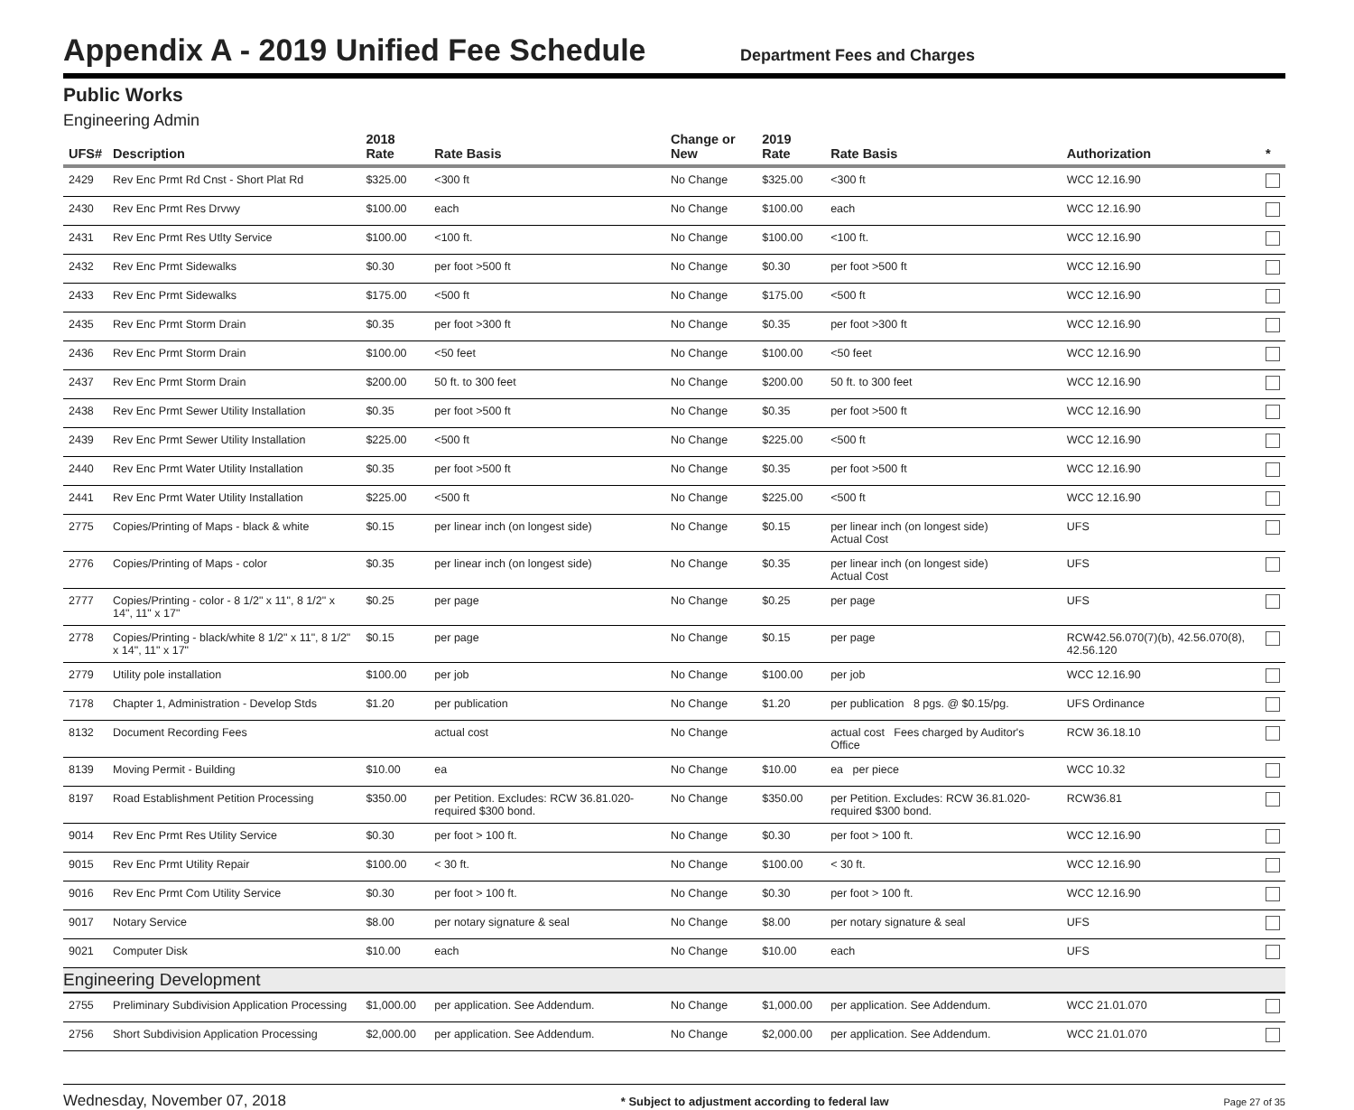Appendix A - 2019 Unified Fee Schedule
Department Fees and Charges
Public Works
Engineering Admin
| UFS# | Description | 2018 Rate | Rate Basis | Change or New | 2019 Rate | Rate Basis | Authorization | * |
| --- | --- | --- | --- | --- | --- | --- | --- | --- |
| 2429 | Rev Enc Prmt Rd Cnst - Short Plat Rd | $325.00 | <300 ft | No Change | $325.00 | <300 ft | WCC 12.16.90 | |
| 2430 | Rev Enc Prmt Res Drvwy | $100.00 | each | No Change | $100.00 | each | WCC 12.16.90 | |
| 2431 | Rev Enc Prmt Res Utlty Service | $100.00 | <100 ft. | No Change | $100.00 | <100 ft. | WCC 12.16.90 | |
| 2432 | Rev Enc Prmt Sidewalks | $0.30 | per foot >500 ft | No Change | $0.30 | per foot >500 ft | WCC 12.16.90 | |
| 2433 | Rev Enc Prmt Sidewalks | $175.00 | <500 ft | No Change | $175.00 | <500 ft | WCC 12.16.90 | |
| 2435 | Rev Enc Prmt Storm Drain | $0.35 | per foot >300 ft | No Change | $0.35 | per foot >300 ft | WCC 12.16.90 | |
| 2436 | Rev Enc Prmt Storm Drain | $100.00 | <50 feet | No Change | $100.00 | <50 feet | WCC 12.16.90 | |
| 2437 | Rev Enc Prmt Storm Drain | $200.00 | 50 ft. to 300 feet | No Change | $200.00 | 50 ft. to 300 feet | WCC 12.16.90 | |
| 2438 | Rev Enc Prmt Sewer Utility Installation | $0.35 | per foot >500 ft | No Change | $0.35 | per foot >500 ft | WCC 12.16.90 | |
| 2439 | Rev Enc Prmt Sewer Utility Installation | $225.00 | <500 ft | No Change | $225.00 | <500 ft | WCC 12.16.90 | |
| 2440 | Rev Enc Prmt Water Utility Installation | $0.35 | per foot >500 ft | No Change | $0.35 | per foot >500 ft | WCC 12.16.90 | |
| 2441 | Rev Enc Prmt Water Utility Installation | $225.00 | <500 ft | No Change | $225.00 | <500 ft | WCC 12.16.90 | |
| 2775 | Copies/Printing of Maps - black & white | $0.15 | per linear inch (on longest side) | No Change | $0.15 | per linear inch (on longest side) Actual Cost | UFS | |
| 2776 | Copies/Printing of Maps - color | $0.35 | per linear inch (on longest side) | No Change | $0.35 | per linear inch (on longest side) Actual Cost | UFS | |
| 2777 | Copies/Printing - color - 8 1/2" x 11", 8 1/2" x 14", 11" x 17" | $0.25 | per page | No Change | $0.25 | per page | UFS | |
| 2778 | Copies/Printing - black/white 8 1/2" x 11", 8 1/2" x 14", 11" x 17" | $0.15 | per page | No Change | $0.15 | per page | RCW42.56.070(7)(b), 42.56.070(8), 42.56.120 | |
| 2779 | Utility pole installation | $100.00 | per job | No Change | $100.00 | per job | WCC 12.16.90 | |
| 7178 | Chapter 1, Administration - Develop Stds | $1.20 | per publication | No Change | $1.20 | per publication 8 pgs. @ $0.15/pg. | UFS Ordinance | |
| 8132 | Document Recording Fees | | actual cost | No Change | | actual cost Fees charged by Auditor's Office | RCW 36.18.10 | |
| 8139 | Moving Permit - Building | $10.00 | ea | No Change | $10.00 | ea per piece | WCC 10.32 | |
| 8197 | Road Establishment Petition Processing | $350.00 | per Petition. Excludes: RCW 36.81.020-required $300 bond. | No Change | $350.00 | per Petition. Excludes: RCW 36.81.020-required $300 bond. | RCW36.81 | |
| 9014 | Rev Enc Prmt Res Utility Service | $0.30 | per foot > 100 ft. | No Change | $0.30 | per foot > 100 ft. | WCC 12.16.90 | |
| 9015 | Rev Enc Prmt Utility Repair | $100.00 | < 30 ft. | No Change | $100.00 | < 30 ft. | WCC 12.16.90 | |
| 9016 | Rev Enc Prmt Com Utility Service | $0.30 | per foot > 100 ft. | No Change | $0.30 | per foot > 100 ft. | WCC 12.16.90 | |
| 9017 | Notary Service | $8.00 | per notary signature & seal | No Change | $8.00 | per notary signature & seal | UFS | |
| 9021 | Computer Disk | $10.00 | each | No Change | $10.00 | each | UFS | |
| Engineering Development | | | | | | | | |
| 2755 | Preliminary Subdivision Application Processing | $1,000.00 | per application. See Addendum. | No Change | $1,000.00 | per application. See Addendum. | WCC 21.01.070 | |
| 2756 | Short Subdivision Application Processing | $2,000.00 | per application. See Addendum. | No Change | $2,000.00 | per application. See Addendum. | WCC 21.01.070 | |
Wednesday, November 07, 2018 * Subject to adjustment according to federal law Page 27 of 35